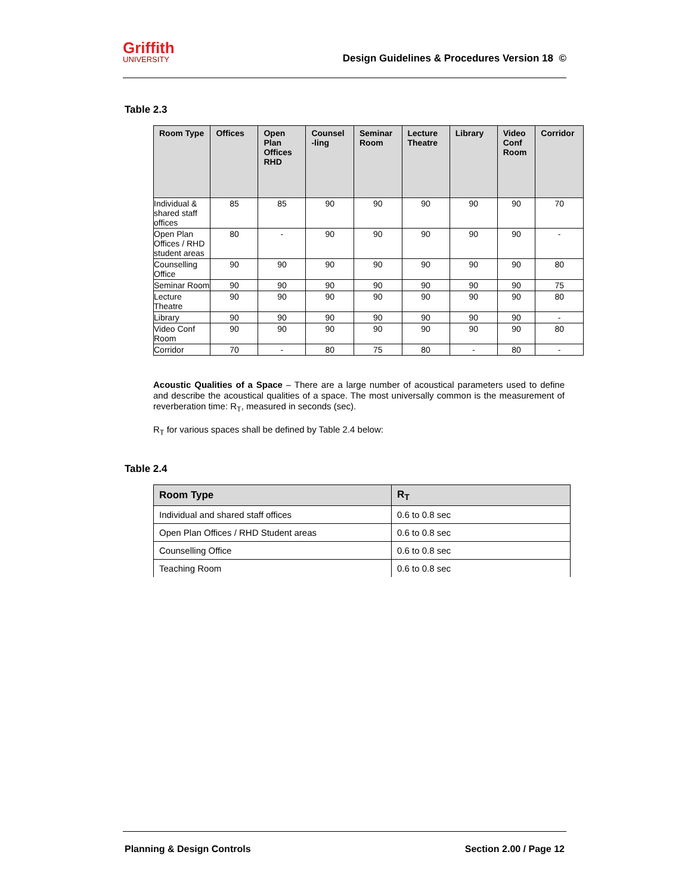Griffith
UNIVERSITY
Design Guidelines & Procedures Version 18 ©
Table 2.3
| Room Type | Offices | Open Plan Offices RHD | Counsel -ling | Seminar Room | Lecture Theatre | Library | Video Conf Room | Corridor |
| --- | --- | --- | --- | --- | --- | --- | --- | --- |
| Individual & shared staff offices | 85 | 85 | 90 | 90 | 90 | 90 | 90 | 70 |
| Open Plan Offices / RHD student areas | 80 | - | 90 | 90 | 90 | 90 | 90 | - |
| Counselling Office | 90 | 90 | 90 | 90 | 90 | 90 | 90 | 80 |
| Seminar Room | 90 | 90 | 90 | 90 | 90 | 90 | 90 | 75 |
| Lecture Theatre | 90 | 90 | 90 | 90 | 90 | 90 | 90 | 80 |
| Library | 90 | 90 | 90 | 90 | 90 | 90 | 90 | - |
| Video Conf Room | 90 | 90 | 90 | 90 | 90 | 90 | 90 | 80 |
| Corridor | 70 | - | 80 | 75 | 80 | - | 80 | - |
Acoustic Qualities of a Space – There are a large number of acoustical parameters used to define and describe the acoustical qualities of a space. The most universally common is the measurement of reverberation time: R<sub>T</sub>, measured in seconds (sec).
R<sub>T</sub> for various spaces shall be defined by Table 2.4 below:
Table 2.4
| Room Type | R<sub>T</sub> |
| --- | --- |
| Individual and shared staff offices | 0.6 to 0.8 sec |
| Open Plan Offices / RHD Student areas | 0.6 to 0.8 sec |
| Counselling Office | 0.6 to 0.8 sec |
| Teaching Room | 0.6 to 0.8 sec |
Planning & Design Controls Section 2.00 / Page 12